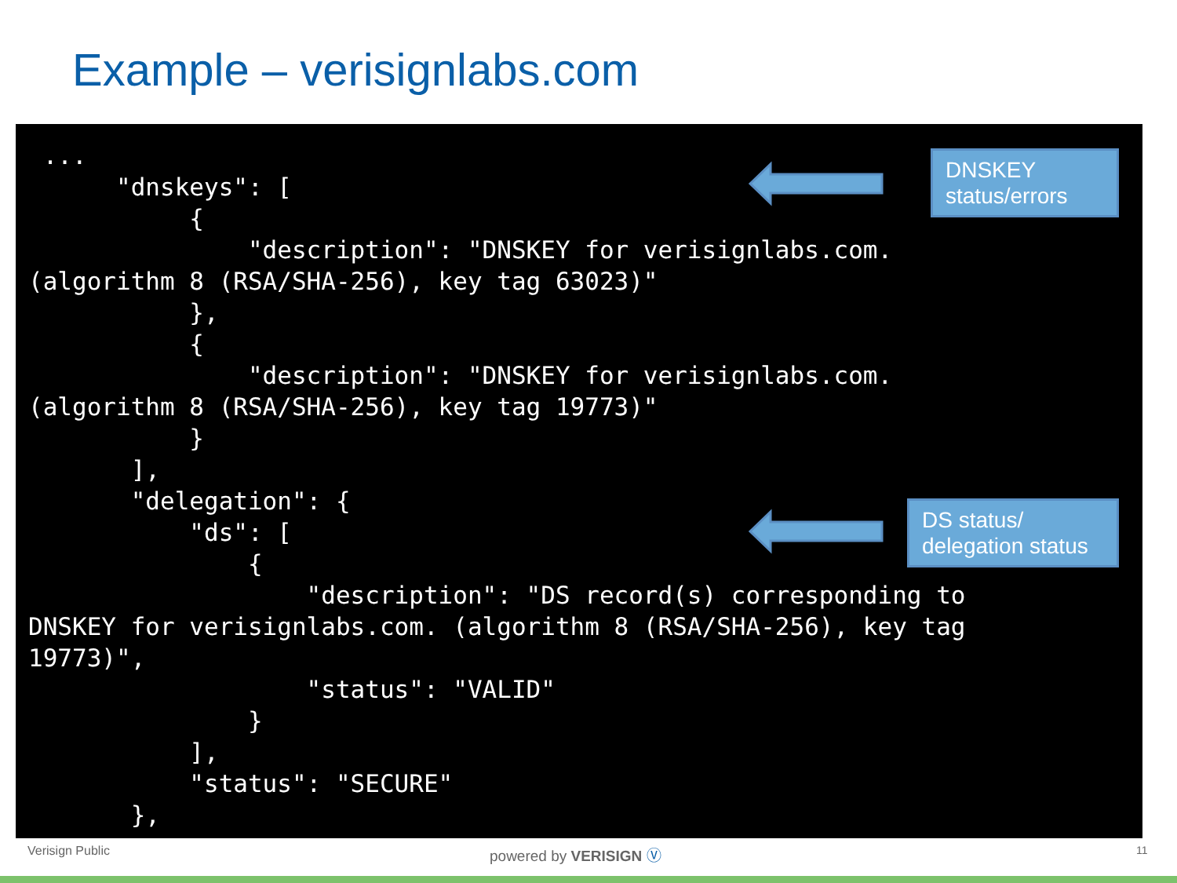Example – verisignlabs.com
 ...
      "dnskeys": [
           {
               "description": "DNSKEY for verisignlabs.com.
(algorithm 8 (RSA/SHA-256), key tag 63023)"
           },
           {
               "description": "DNSKEY for verisignlabs.com.
(algorithm 8 (RSA/SHA-256), key tag 19773)"
           }
       ],
       "delegation": {
           "ds": [
               {
                   "description": "DS record(s) corresponding to
DNSKEY for verisignlabs.com. (algorithm 8 (RSA/SHA-256), key tag
19773)",
                   "status": "VALID"
               }
           ],
           "status": "SECURE"
       },
DNSKEY
status/errors
DS status/
delegation status
Verisign Public powered by VERISIGN Ⓥ 11